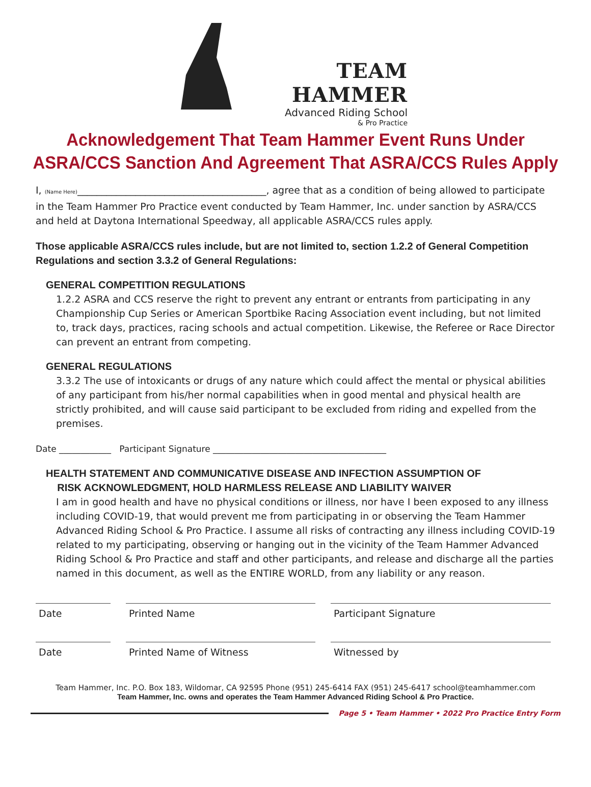TEAM HAMMER
Advanced Riding School
& Pro Practice
Acknowledgement That Team Hammer Event Runs Under ASRA/CCS Sanction And Agreement That ASRA/CCS Rules Apply
I, (Name Here)_______________________________________, agree that as a condition of being allowed to participate in the Team Hammer Pro Practice event conducted by Team Hammer, Inc. under sanction by ASRA/CCS and held at Daytona International Speedway, all applicable ASRA/CCS rules apply.
Those applicable ASRA/CCS rules include, but are not limited to, section 1.2.2 of General Competition Regulations and section 3.3.2 of General Regulations:
GENERAL COMPETITION REGULATIONS
1.2.2 ASRA and CCS reserve the right to prevent any entrant or entrants from participating in any Championship Cup Series or American Sportbike Racing Association event including, but not limited to, track days, practices, racing schools and actual competition. Likewise, the Referee or Race Director can prevent an entrant from competing.
GENERAL REGULATIONS
3.3.2 The use of intoxicants or drugs of any nature which could affect the mental or physical abilities of any participant from his/her normal capabilities when in good mental and physical health are strictly prohibited, and will cause said participant to be excluded from riding and expelled from the premises.
Date ____________ Participant Signature ________________________________________
HEALTH STATEMENT AND COMMUNICATIVE DISEASE AND INFECTION ASSUMPTION OF
RISK ACKNOWLEDGMENT, HOLD HARMLESS RELEASE AND LIABILITY WAIVER
I am in good health and have no physical conditions or illness, nor have I been exposed to any illness including COVID-19, that would prevent me from participating in or observing the Team Hammer Advanced Riding School & Pro Practice. I assume all risks of contracting any illness including COVID-19 related to my participating, observing or hanging out in the vicinity of the Team Hammer Advanced Riding School & Pro Practice and staff and other participants, and release and discharge all the parties named in this document, as well as the ENTIRE WORLD, from any liability or any reason.
Date Printed Name Participant Signature
Date Printed Name of Witness Witnessed by
Team Hammer, Inc. P.O. Box 183, Wildomar, CA 92595 Phone (951) 245-6414 FAX (951) 245-6417 school@teamhammer.com
Team Hammer, Inc. owns and operates the Team Hammer Advanced Riding School & Pro Practice.
Page 5 • Team Hammer • 2022 Pro Practice Entry Form